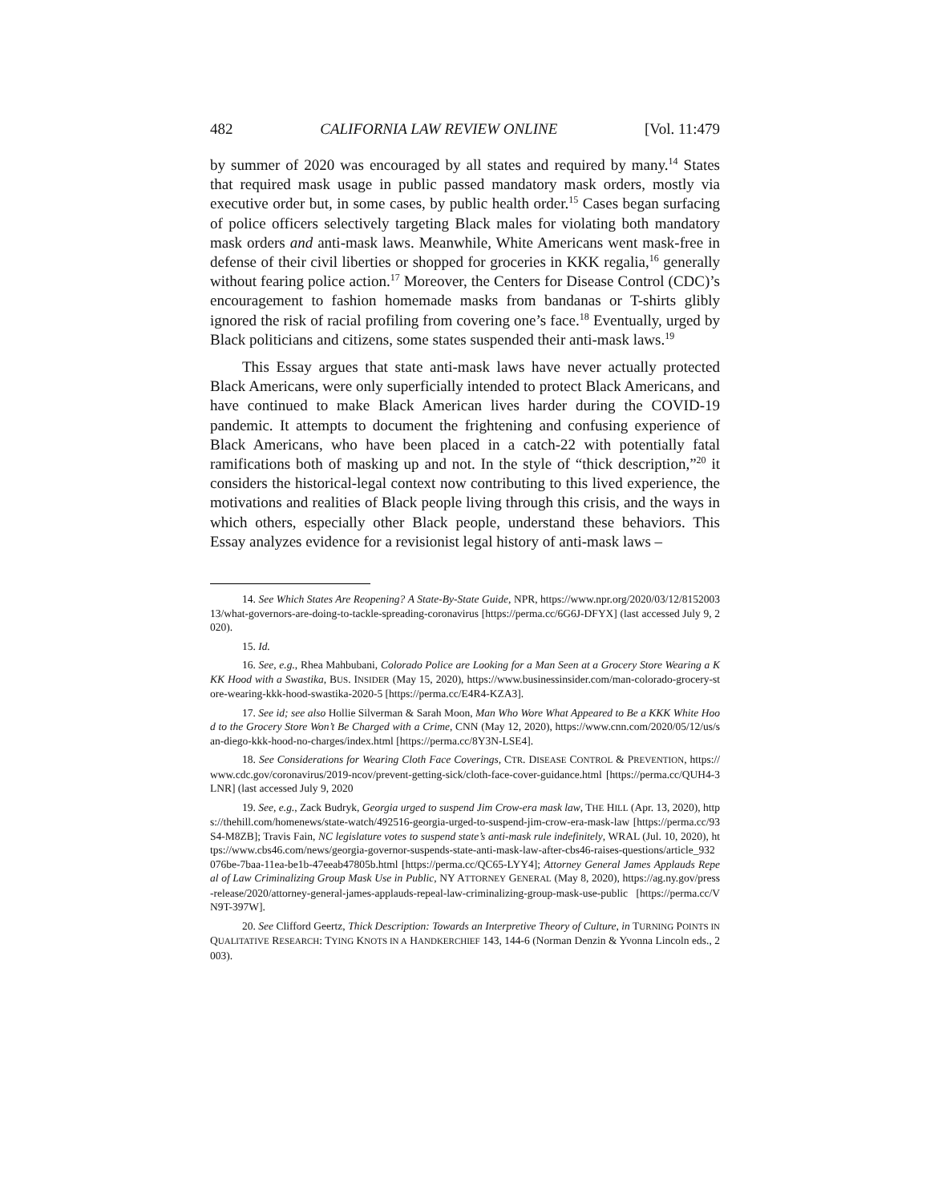482 CALIFORNIA LAW REVIEW ONLINE [Vol. 11:479
by summer of 2020 was encouraged by all states and required by many.<sup>14</sup> States that required mask usage in public passed mandatory mask orders, mostly via executive order but, in some cases, by public health order.<sup>15</sup> Cases began surfacing of police officers selectively targeting Black males for violating both mandatory mask orders and anti-mask laws. Meanwhile, White Americans went mask-free in defense of their civil liberties or shopped for groceries in KKK regalia,<sup>16</sup> generally without fearing police action.<sup>17</sup> Moreover, the Centers for Disease Control (CDC)’s encouragement to fashion homemade masks from bandanas or T-shirts glibly ignored the risk of racial profiling from covering one’s face.<sup>18</sup> Eventually, urged by Black politicians and citizens, some states suspended their anti-mask laws.<sup>19</sup>
This Essay argues that state anti-mask laws have never actually protected Black Americans, were only superficially intended to protect Black Americans, and have continued to make Black American lives harder during the COVID-19 pandemic. It attempts to document the frightening and confusing experience of Black Americans, who have been placed in a catch-22 with potentially fatal ramifications both of masking up and not. In the style of “thick description,”<sup>20</sup> it considers the historical-legal context now contributing to this lived experience, the motivations and realities of Black people living through this crisis, and the ways in which others, especially other Black people, understand these behaviors. This Essay analyzes evidence for a revisionist legal history of anti-mask laws –
14. See Which States Are Reopening? A State-By-State Guide, NPR, https://www.npr.org/2020/03/12/815200313/what-governors-are-doing-to-tackle-spreading-coronavirus [https://perma.cc/6G6J-DFYX] (last accessed July 9, 2020).
15. Id.
16. See, e.g., Rhea Mahbubani, Colorado Police are Looking for a Man Seen at a Grocery Store Wearing a KKK Hood with a Swastika, BUS. INSIDER (May 15, 2020), https://www.businessinsider.com/man-colorado-grocery-store-wearing-kkk-hood-swastika-2020-5 [https://perma.cc/E4R4-KZA3].
17. See id; see also Hollie Silverman & Sarah Moon, Man Who Wore What Appeared to Be a KKK White Hood to the Grocery Store Won’t Be Charged with a Crime, CNN (May 12, 2020), https://www.cnn.com/2020/05/12/us/san-diego-kkk-hood-no-charges/index.html [https://perma.cc/8Y3N-LSE4].
18. See Considerations for Wearing Cloth Face Coverings, CTR. DISEASE CONTROL & PREVENTION, https://www.cdc.gov/coronavirus/2019-ncov/prevent-getting-sick/cloth-face-cover-guidance.html [https://perma.cc/QUH4-3LNR] (last accessed July 9, 2020
19. See, e.g., Zack Budryk, Georgia urged to suspend Jim Crow-era mask law, THE HILL (Apr. 13, 2020), https://thehill.com/homenews/state-watch/492516-georgia-urged-to-suspend-jim-crow-era-mask-law [https://perma.cc/93S4-M8ZB]; Travis Fain, NC legislature votes to suspend state’s anti-mask rule indefinitely, WRAL (Jul. 10, 2020), https://www.cbs46.com/news/georgia-governor-suspends-state-anti-mask-law-after-cbs46-raises-questions/article_932076be-7baa-11ea-be1b-47eeab47805b.html [https://perma.cc/QC65-LYY4]; Attorney General James Applauds Repeal of Law Criminalizing Group Mask Use in Public, NY ATTORNEY GENERAL (May 8, 2020), https://ag.ny.gov/press-release/2020/attorney-general-james-applauds-repeal-law-criminalizing-group-mask-use-public [https://perma.cc/VN9T-397W].
20. See Clifford Geertz, Thick Description: Towards an Interpretive Theory of Culture, in TURNING POINTS IN QUALITATIVE RESEARCH: TYING KNOTS IN A HANDKERCHIEF 143, 144-6 (Norman Denzin & Yvonna Lincoln eds., 2003).